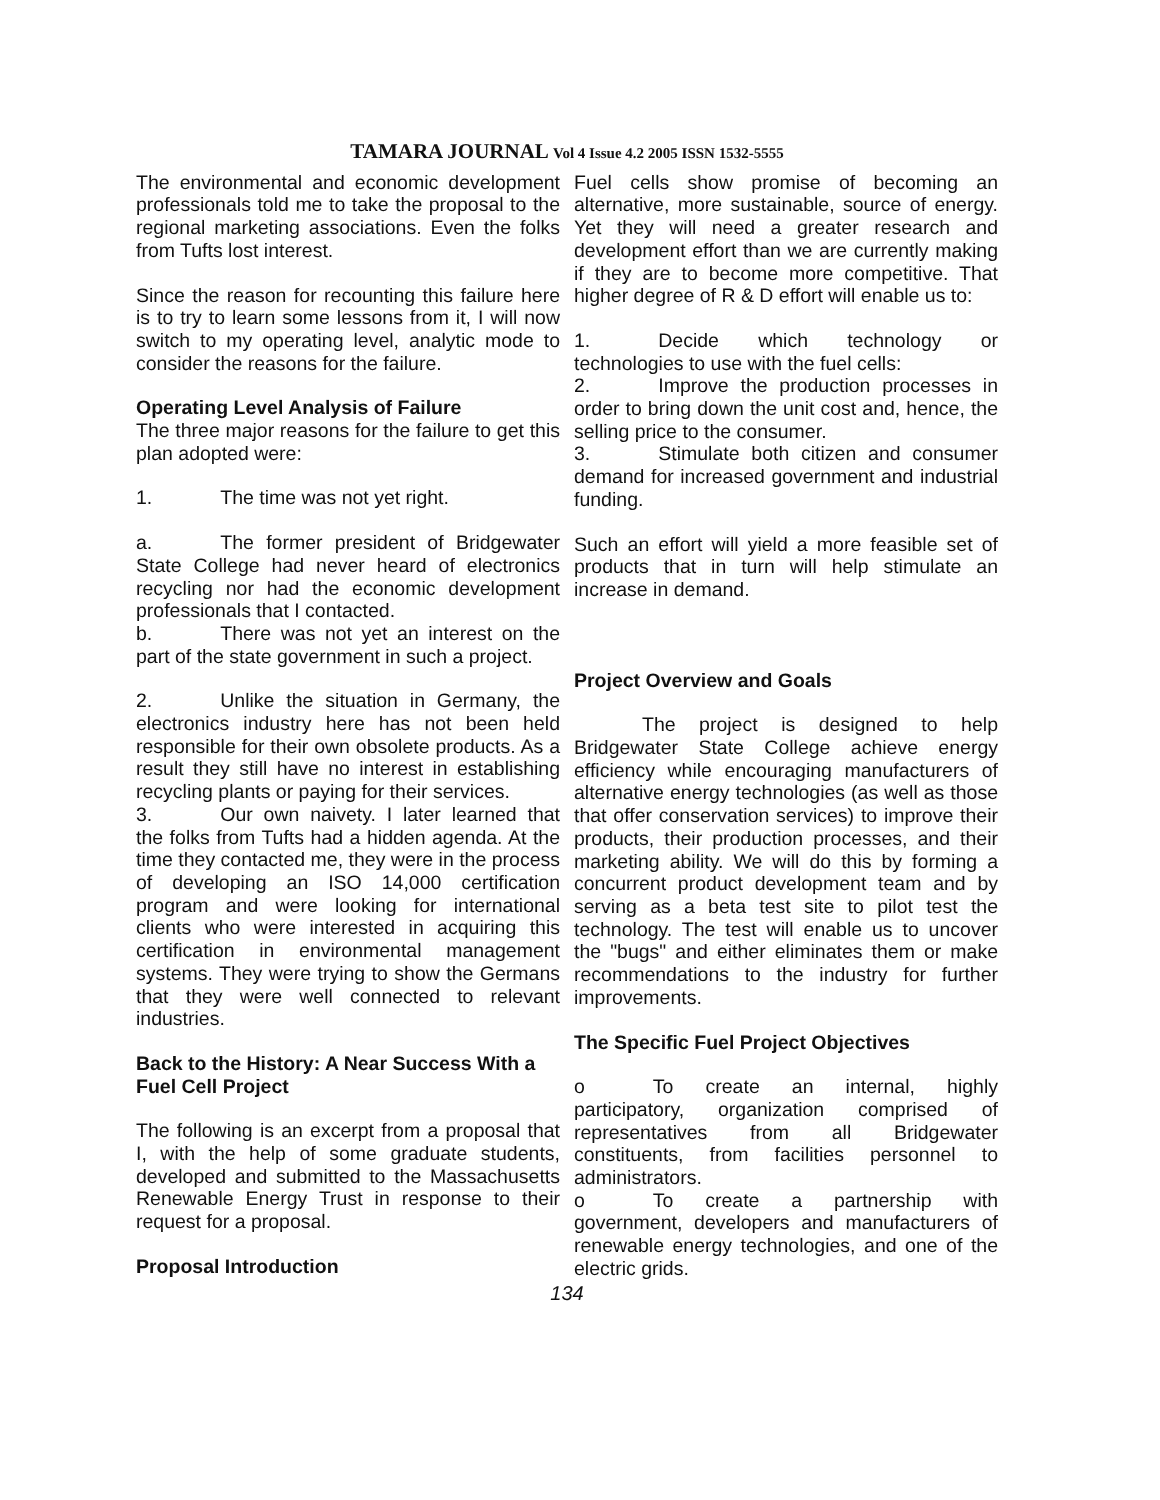TAMARA JOURNAL Vol 4 Issue 4.2 2005 ISSN 1532-5555
The environmental and economic development professionals told me to take the proposal to the regional marketing associations. Even the folks from Tufts lost interest.
Since the reason for recounting this failure here is to try to learn some lessons from it, I will now switch to my operating level, analytic mode to consider the reasons for the failure.
Operating Level Analysis of Failure
The three major reasons for the failure to get this plan adopted were:
1. The time was not yet right.
a. The former president of Bridgewater State College had never heard of electronics recycling nor had the economic development professionals that I contacted.
b. There was not yet an interest on the part of the state government in such a project.
2. Unlike the situation in Germany, the electronics industry here has not been held responsible for their own obsolete products. As a result they still have no interest in establishing recycling plants or paying for their services.
3. Our own naivety. I later learned that the folks from Tufts had a hidden agenda. At the time they contacted me, they were in the process of developing an ISO 14,000 certification program and were looking for international clients who were interested in acquiring this certification in environmental management systems. They were trying to show the Germans that they were well connected to relevant industries.
Back to the History: A Near Success With a Fuel Cell Project
The following is an excerpt from a proposal that I, with the help of some graduate students, developed and submitted to the Massachusetts Renewable Energy Trust in response to their request for a proposal.
Proposal Introduction
Fuel cells show promise of becoming an alternative, more sustainable, source of energy. Yet they will need a greater research and development effort than we are currently making if they are to become more competitive. That higher degree of R & D effort will enable us to:
1. Decide which technology or technologies to use with the fuel cells:
2. Improve the production processes in order to bring down the unit cost and, hence, the selling price to the consumer.
3. Stimulate both citizen and consumer demand for increased government and industrial funding.
Such an effort will yield a more feasible set of products that in turn will help stimulate an increase in demand.
Project Overview and Goals
The project is designed to help Bridgewater State College achieve energy efficiency while encouraging manufacturers of alternative energy technologies (as well as those that offer conservation services) to improve their products, their production processes, and their marketing ability. We will do this by forming a concurrent product development team and by serving as a beta test site to pilot test the technology. The test will enable us to uncover the "bugs" and either eliminates them or make recommendations to the industry for further improvements.
The Specific Fuel Project Objectives
o To create an internal, highly participatory, organization comprised of representatives from all Bridgewater constituents, from facilities personnel to administrators.
o To create a partnership with government, developers and manufacturers of renewable energy technologies, and one of the electric grids.
134